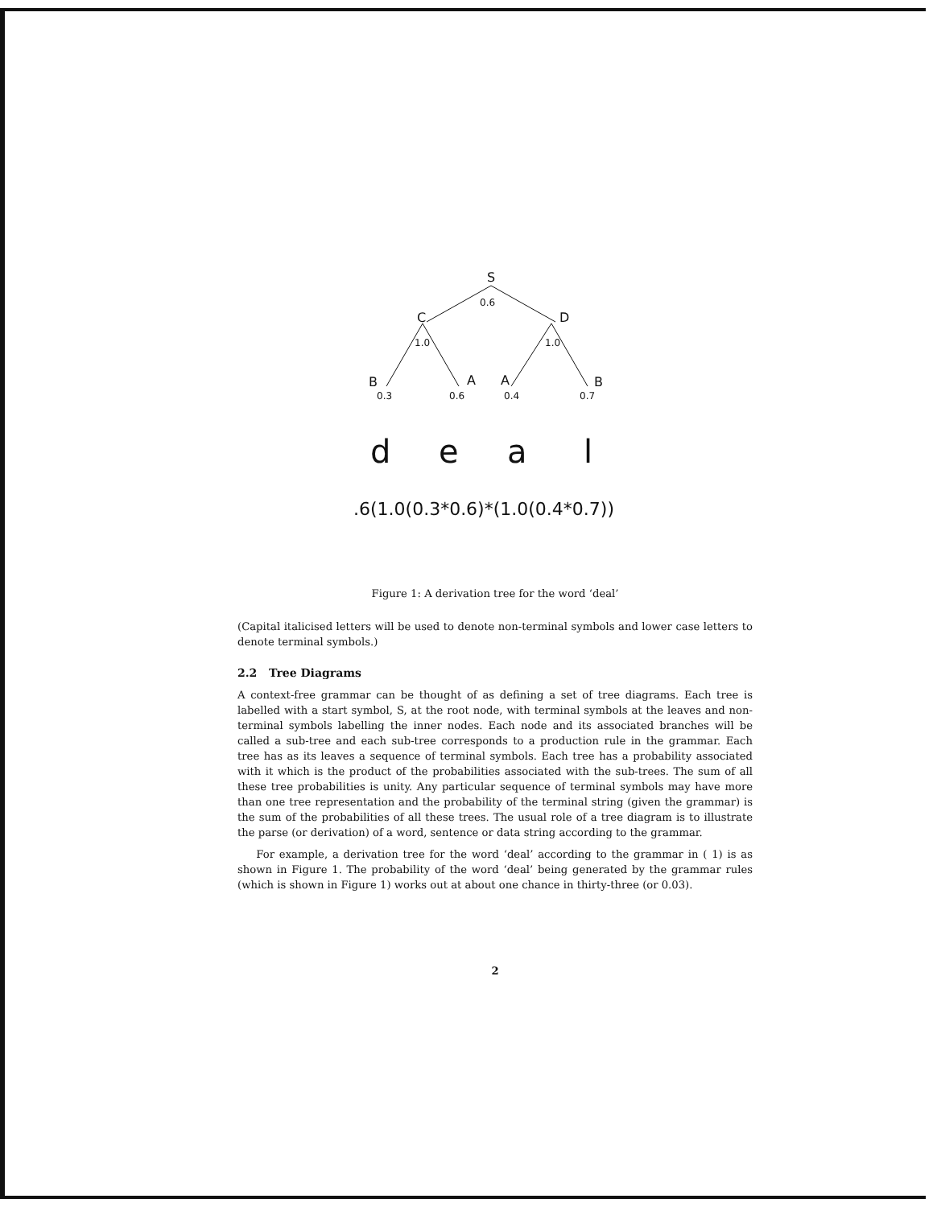S
C
D
B
A
A
B
0.6
1.0
1.0
0.3
0.6
0.4
0.7
d
e
a
l
0.6(1.0(0.3*0.6)*(1.0(0.4*0.7))
Figure 1: A derivation tree for the word ‘deal’
(Capital italicised letters will be used to denote non-terminal symbols and lower case letters to denote terminal symbols.)
2.2 Tree Diagrams
A context-free grammar can be thought of as defining a set of tree diagrams. Each tree is labelled with a start symbol, S, at the root node, with terminal symbols at the leaves and non-terminal symbols labelling the inner nodes. Each node and its associated branches will be called a sub-tree and each sub-tree corresponds to a production rule in the grammar. Each tree has as its leaves a sequence of terminal symbols. Each tree has a probability associated with it which is the product of the probabilities associated with the sub-trees. The sum of all these tree probabilities is unity. Any particular sequence of terminal symbols may have more than one tree representation and the probability of the terminal string (given the grammar) is the sum of the probabilities of all these trees. The usual role of a tree diagram is to illustrate the parse (or derivation) of a word, sentence or data string according to the grammar.
For example, a derivation tree for the word ‘deal’ according to the grammar in ( 1) is as shown in Figure 1. The probability of the word ‘deal’ being generated by the grammar rules (which is shown in Figure 1) works out at about one chance in thirty-three (or 0.03).
2